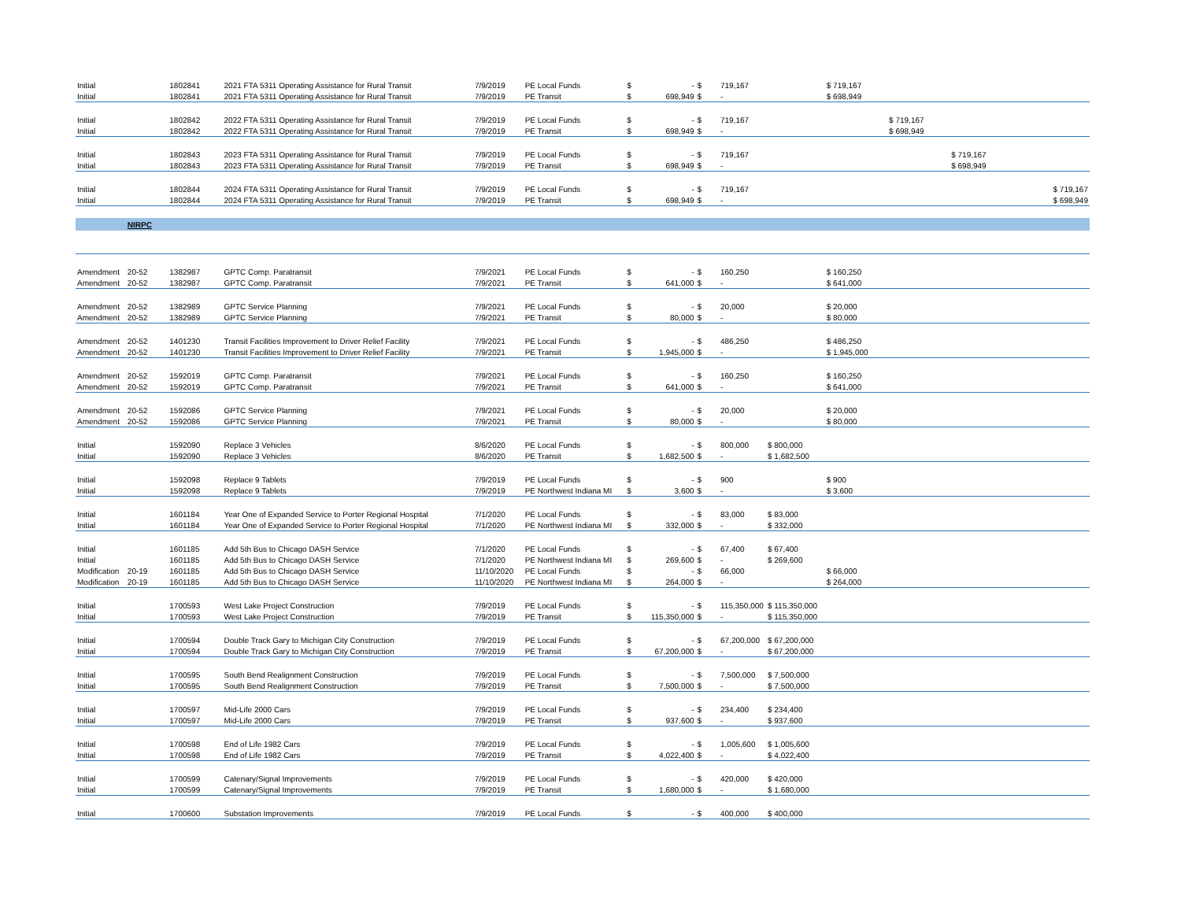| Initial | | 1802841 | 2021 FTA 5311 Operating Assistance for Rural Transit | 7/9/2019 | PE Local Funds | $ | - | $ | 719,167 | | $ 719,167 | | | |
| Initial | | 1802841 | 2021 FTA 5311 Operating Assistance for Rural Transit | 7/9/2019 | PE Transit | $ | 698,949 | $ | - | | $ 698,949 | | | |
| Initial | | 1802842 | 2022 FTA 5311 Operating Assistance for Rural Transit | 7/9/2019 | PE Local Funds | $ | - | $ | 719,167 | | | $ 719,167 | | |
| Initial | | 1802842 | 2022 FTA 5311 Operating Assistance for Rural Transit | 7/9/2019 | PE Transit | $ | 698,949 | $ | - | | | $ 698,949 | | |
| Initial | | 1802843 | 2023 FTA 5311 Operating Assistance for Rural Transit | 7/9/2019 | PE Local Funds | $ | - | $ | 719,167 | | | | $ 719,167 | |
| Initial | | 1802843 | 2023 FTA 5311 Operating Assistance for Rural Transit | 7/9/2019 | PE Transit | $ | 698,949 | $ | - | | | | $ 698,949 | |
| Initial | | 1802844 | 2024 FTA 5311 Operating Assistance for Rural Transit | 7/9/2019 | PE Local Funds | $ | - | $ | 719,167 | | | | | $ 719,167 |
| Initial | | 1802844 | 2024 FTA 5311 Operating Assistance for Rural Transit | 7/9/2019 | PE Transit | $ | 698,949 | $ | - | | | | | $ 698,949 |
| | NIRPC | | | | | | | | | | | | | |
| Amendment | 20-52 | 1382987 | GPTC Comp. Paratransit | 7/9/2021 | PE Local Funds | $ | - | $ | 160,250 | | $ 160,250 | | | |
| Amendment | 20-52 | 1382987 | GPTC Comp. Paratransit | 7/9/2021 | PE Transit | $ | 641,000 | $ | - | | $ 641,000 | | | |
| Amendment | 20-52 | 1382989 | GPTC Service Planning | 7/9/2021 | PE Local Funds | $ | - | $ | 20,000 | | $ 20,000 | | | |
| Amendment | 20-52 | 1382989 | GPTC Service Planning | 7/9/2021 | PE Transit | $ | 80,000 | $ | - | | $ 80,000 | | | |
| Amendment | 20-52 | 1401230 | Transit Facilities Improvement to Driver Relief Facility | 7/9/2021 | PE Local Funds | $ | - | $ | 486,250 | | $ 486,250 | | | |
| Amendment | 20-52 | 1401230 | Transit Facilities Improvement to Driver Relief Facility | 7/9/2021 | PE Transit | $ | 1,945,000 | $ | - | | $ 1,945,000 | | | |
| Amendment | 20-52 | 1592019 | GPTC Comp. Paratransit | 7/9/2021 | PE Local Funds | $ | - | $ | 160,250 | | $ 160,250 | | | |
| Amendment | 20-52 | 1592019 | GPTC Comp. Paratransit | 7/9/2021 | PE Transit | $ | 641,000 | $ | - | | $ 641,000 | | | |
| Amendment | 20-52 | 1592086 | GPTC Service Planning | 7/9/2021 | PE Local Funds | $ | - | $ | 20,000 | | $ 20,000 | | | |
| Amendment | 20-52 | 1592086 | GPTC Service Planning | 7/9/2021 | PE Transit | $ | 80,000 | $ | - | | $ 80,000 | | | |
| Initial | | 1592090 | Replace 3 Vehicles | 8/6/2020 | PE Local Funds | $ | - | $ | 800,000 | $ 800,000 | | | | |
| Initial | | 1592090 | Replace 3 Vehicles | 8/6/2020 | PE Transit | $ | 1,682,500 | $ | - | $ 1,682,500 | | | | |
| Initial | | 1592098 | Replace 9 Tablets | 7/9/2019 | PE Local Funds | $ | - | $ | 900 | | $ 900 | | | |
| Initial | | 1592098 | Replace 9 Tablets | 7/9/2019 | PE Northwest Indiana MI | $ | 3,600 | $ | - | | $ 3,600 | | | |
| Initial | | 1601184 | Year One of Expanded Service to Porter Regional Hospital | 7/1/2020 | PE Local Funds | $ | - | $ | 83,000 | $ 83,000 | | | | |
| Initial | | 1601184 | Year One of Expanded Service to Porter Regional Hospital | 7/1/2020 | PE Northwest Indiana MI | $ | 332,000 | $ | - | $ 332,000 | | | | |
| Initial | | 1601185 | Add 5th Bus to Chicago DASH Service | 7/1/2020 | PE Local Funds | $ | - | $ | 67,400 | $ 67,400 | | | | |
| Initial | | 1601185 | Add 5th Bus to Chicago DASH Service | 7/1/2020 | PE Northwest Indiana MI | $ | 269,600 | $ | - | $ 269,600 | | | | |
| Modification | 20-19 | 1601185 | Add 5th Bus to Chicago DASH Service | 11/10/2020 | PE Local Funds | $ | - | $ | 66,000 | | $ 66,000 | | | |
| Modification | 20-19 | 1601185 | Add 5th Bus to Chicago DASH Service | 11/10/2020 | PE Northwest Indiana MI | $ | 264,000 | $ | - | | $ 264,000 | | | |
| Initial | | 1700593 | West Lake Project Construction | 7/9/2019 | PE Local Funds | $ | - | $ | 115,350,000 | $ 115,350,000 | | | | |
| Initial | | 1700593 | West Lake Project Construction | 7/9/2019 | PE Transit | $ | 115,350,000 | $ | - | $ 115,350,000 | | | | |
| Initial | | 1700594 | Double Track Gary to Michigan City Construction | 7/9/2019 | PE Local Funds | $ | - | $ | 67,200,000 | $ 67,200,000 | | | | |
| Initial | | 1700594 | Double Track Gary to Michigan City Construction | 7/9/2019 | PE Transit | $ | 67,200,000 | $ | - | $ 67,200,000 | | | | |
| Initial | | 1700595 | South Bend Realignment Construction | 7/9/2019 | PE Local Funds | $ | - | $ | 7,500,000 | $ 7,500,000 | | | | |
| Initial | | 1700595 | South Bend Realignment Construction | 7/9/2019 | PE Transit | $ | 7,500,000 | $ | - | $ 7,500,000 | | | | |
| Initial | | 1700597 | Mid-Life 2000 Cars | 7/9/2019 | PE Local Funds | $ | - | $ | 234,400 | $ 234,400 | | | | |
| Initial | | 1700597 | Mid-Life 2000 Cars | 7/9/2019 | PE Transit | $ | 937,600 | $ | - | $ 937,600 | | | | |
| Initial | | 1700598 | End of Life 1982 Cars | 7/9/2019 | PE Local Funds | $ | - | $ | 1,005,600 | $ 1,005,600 | | | | |
| Initial | | 1700598 | End of Life 1982 Cars | 7/9/2019 | PE Transit | $ | 4,022,400 | $ | - | $ 4,022,400 | | | | |
| Initial | | 1700599 | Catenary/Signal Improvements | 7/9/2019 | PE Local Funds | $ | - | $ | 420,000 | $ 420,000 | | | | |
| Initial | | 1700599 | Catenary/Signal Improvements | 7/9/2019 | PE Transit | $ | 1,680,000 | $ | - | $ 1,680,000 | | | | |
| Initial | | 1700600 | Substation Improvements | 7/9/2019 | PE Local Funds | $ | - | $ | 400,000 | $ 400,000 | | | | |